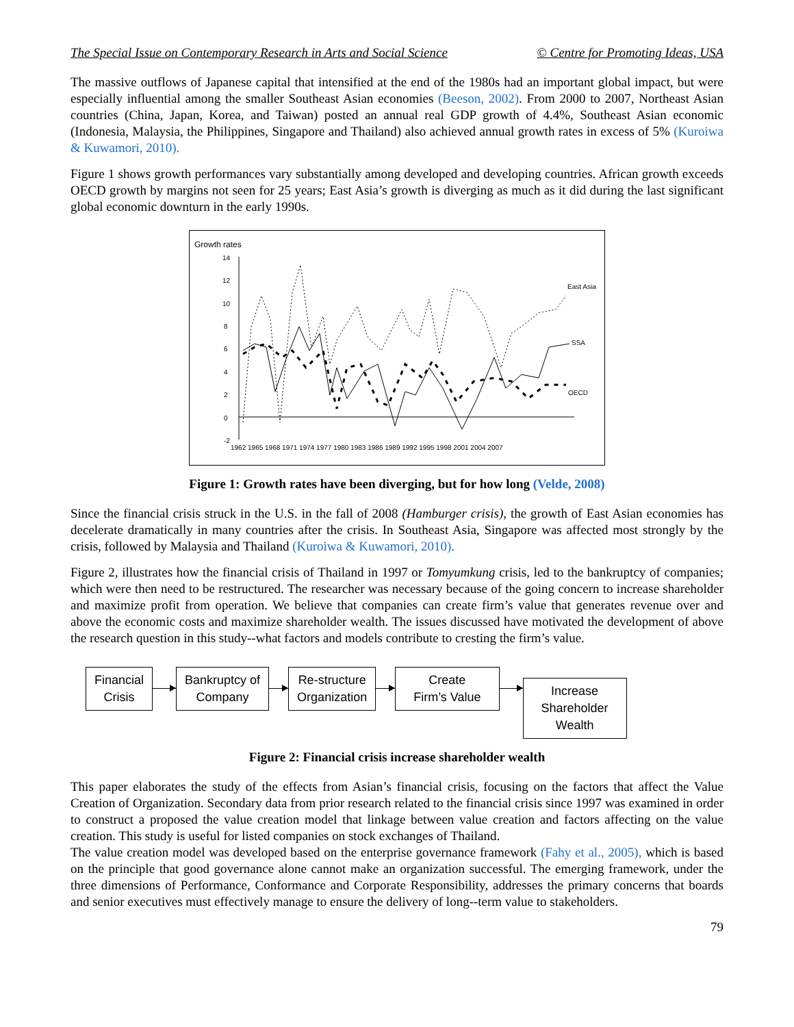The Special Issue on Contemporary Research in Arts and Social Science © Centre for Promoting Ideas, USA
The massive outflows of Japanese capital that intensified at the end of the 1980s had an important global impact, but were especially influential among the smaller Southeast Asian economies (Beeson, 2002). From 2000 to 2007, Northeast Asian countries (China, Japan, Korea, and Taiwan) posted an annual real GDP growth of 4.4%, Southeast Asian economic (Indonesia, Malaysia, the Philippines, Singapore and Thailand) also achieved annual growth rates in excess of 5% (Kuroiwa & Kuwamori, 2010).
Figure 1 shows growth performances vary substantially among developed and developing countries. African growth exceeds OECD growth by margins not seen for 25 years; East Asia’s growth is diverging as much as it did during the last significant global economic downturn in the early 1990s.
Growth rates
14
12
10
8
6
4
2
0
-2
East Asia
SSA
OECD
1962 1965 1968 1971 1974 1977 1980 1983 1986 1989 1992 1995 1998 2001 2004 2007
Figure 1: Growth rates have been diverging, but for how long (Velde, 2008)
Since the financial crisis struck in the U.S. in the fall of 2008 (Hamburger crisis), the growth of East Asian economies has decelerate dramatically in many countries after the crisis. In Southeast Asia, Singapore was affected most strongly by the crisis, followed by Malaysia and Thailand (Kuroiwa & Kuwamori, 2010).
Figure 2, illustrates how the financial crisis of Thailand in 1997 or Tomyumkung crisis, led to the bankruptcy of companies; which were then need to be restructured. The researcher was necessary because of the going concern to increase shareholder and maximize profit from operation. We believe that companies can create firm’s value that generates revenue over and above the economic costs and maximize shareholder wealth. The issues discussed have motivated the development of above the research question in this study--what factors and models contribute to cresting the firm’s value.
Financial
Crisis
Bankruptcy of
Company
Re-structure
Organization
Create
Firm’s Value
Increase
Shareholder
Wealth
Figure 2: Financial crisis increase shareholder wealth
This paper elaborates the study of the effects from Asian’s financial crisis, focusing on the factors that affect the Value Creation of Organization. Secondary data from prior research related to the financial crisis since 1997 was examined in order to construct a proposed the value creation model that linkage between value creation and factors affecting on the value creation. This study is useful for listed companies on stock exchanges of Thailand.
The value creation model was developed based on the enterprise governance framework (Fahy et al., 2005), which is based on the principle that good governance alone cannot make an organization successful. The emerging framework, under the three dimensions of Performance, Conformance and Corporate Responsibility, addresses the primary concerns that boards and senior executives must effectively manage to ensure the delivery of long--term value to stakeholders.
79